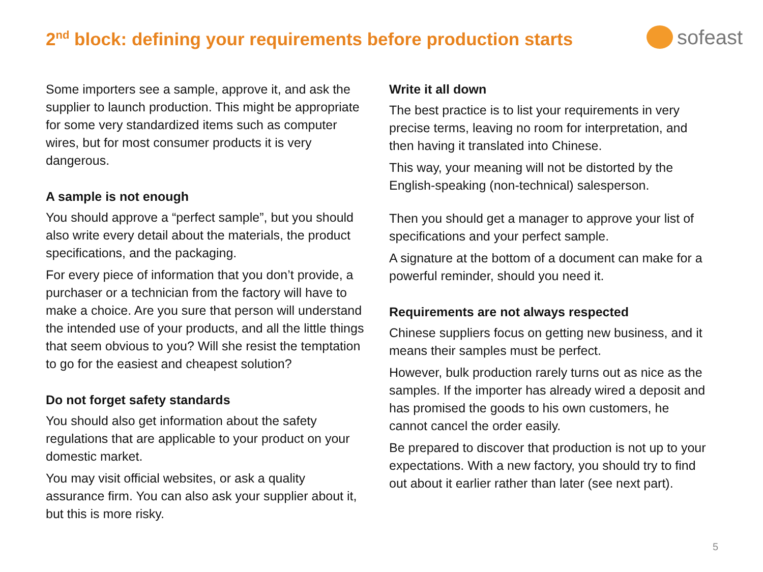2<sup>nd</sup> block: defining your requirements before production starts
sofeast
Some importers see a sample, approve it, and ask the supplier to launch production. This might be appropriate for some very standardized items such as computer wires, but for most consumer products it is very dangerous.
A sample is not enough
You should approve a “perfect sample”, but you should also write every detail about the materials, the product specifications, and the packaging.
For every piece of information that you don’t provide, a purchaser or a technician from the factory will have to make a choice. Are you sure that person will understand the intended use of your products, and all the little things that seem obvious to you? Will she resist the temptation to go for the easiest and cheapest solution?
Do not forget safety standards
You should also get information about the safety regulations that are applicable to your product on your domestic market.
You may visit official websites, or ask a quality assurance firm. You can also ask your supplier about it, but this is more risky.
Write it all down
The best practice is to list your requirements in very precise terms, leaving no room for interpretation, and then having it translated into Chinese.
This way, your meaning will not be distorted by the English-speaking (non-technical) salesperson.
Then you should get a manager to approve your list of specifications and your perfect sample.
A signature at the bottom of a document can make for a powerful reminder, should you need it.
Requirements are not always respected
Chinese suppliers focus on getting new business, and it means their samples must be perfect.
However, bulk production rarely turns out as nice as the samples. If the importer has already wired a deposit and has promised the goods to his own customers, he cannot cancel the order easily.
Be prepared to discover that production is not up to your expectations. With a new factory, you should try to find out about it earlier rather than later (see next part).
5